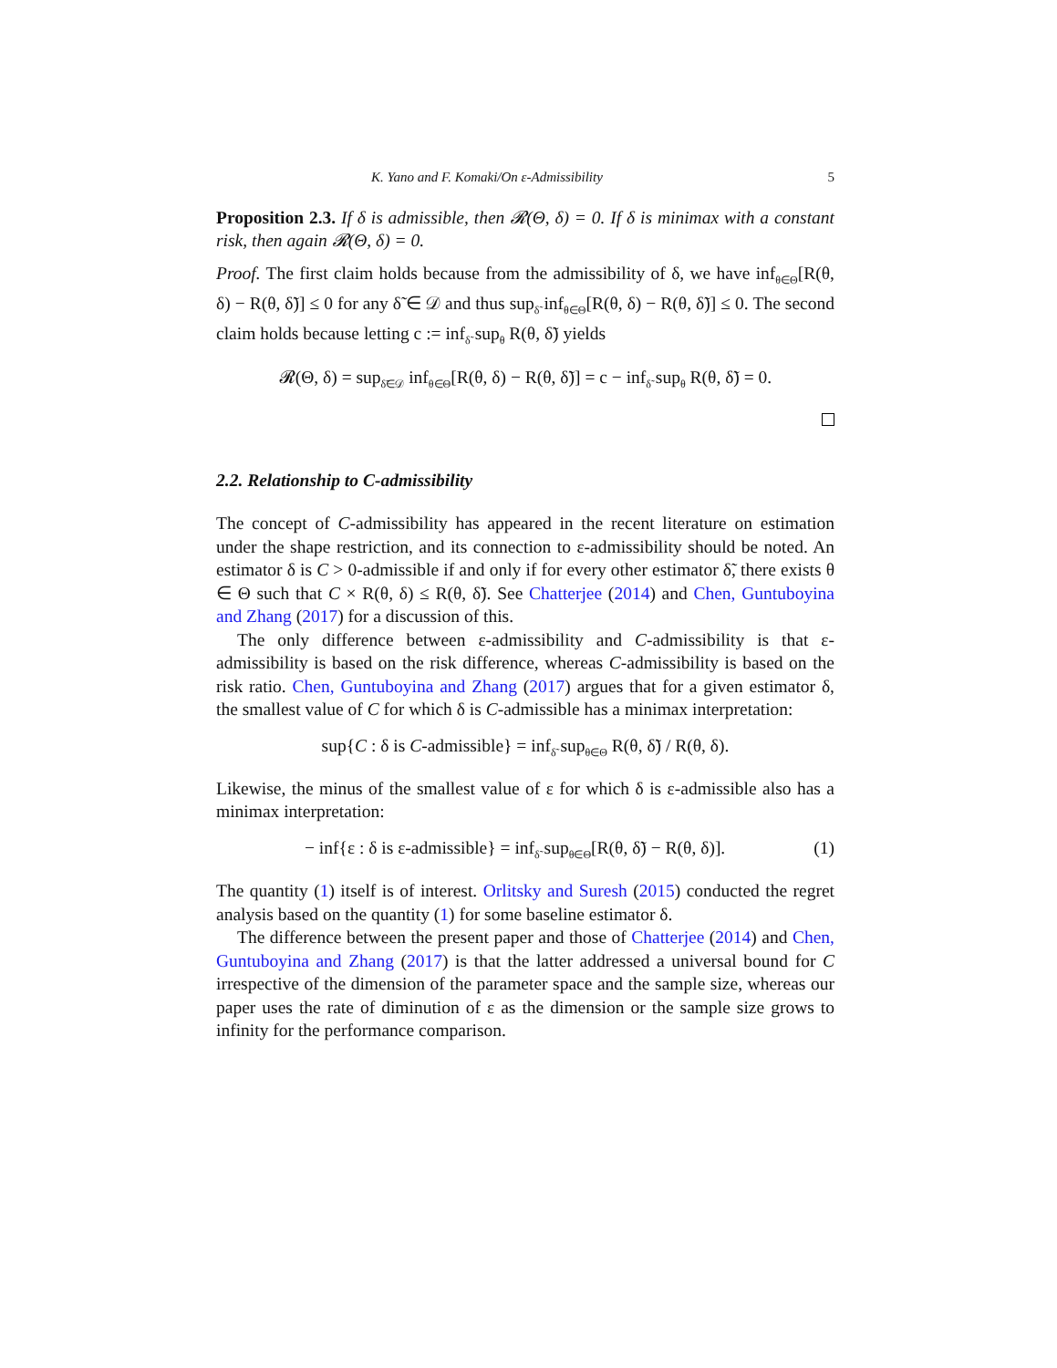K. Yano and F. Komaki/On ε-Admissibility 5
Proposition 2.3. If δ is admissible, then 𝓡(Θ, δ) = 0. If δ is minimax with a constant risk, then again 𝓡(Θ, δ) = 0.
Proof. The first claim holds because from the admissibility of δ, we have inf<sub>θ∈Θ</sub>[R(θ, δ) − R(θ, δ̃)] ≤ 0 for any δ̃ ∈ 𝒟 and thus sup<sub>δ̃</sub> inf<sub>θ∈Θ</sub>[R(θ, δ) − R(θ, δ̃)] ≤ 0. The second claim holds because letting c := inf<sub>δ̃</sub> sup<sub>θ</sub> R(θ, δ̃) yields
𝓡(Θ, δ) = sup<sub>δ̃∈𝒟</sub> inf<sub>θ∈Θ</sub>[R(θ, δ) − R(θ, δ̃)] = c − inf<sub>δ̃</sub> sup<sub>θ</sub> R(θ, δ̃) = 0.
2.2. Relationship to C-admissibility
The concept of C-admissibility has appeared in the recent literature on estimation under the shape restriction, and its connection to ε-admissibility should be noted. An estimator δ is C > 0-admissible if and only if for every other estimator δ̃, there exists θ ∈ Θ such that C × R(θ, δ) ≤ R(θ, δ̃). See Chatterjee (2014) and Chen, Guntuboyina and Zhang (2017) for a discussion of this.
The only difference between ε-admissibility and C-admissibility is that ε-admissibility is based on the risk difference, whereas C-admissibility is based on the risk ratio. Chen, Guntuboyina and Zhang (2017) argues that for a given estimator δ, the smallest value of C for which δ is C-admissible has a minimax interpretation:
sup{C : δ is C-admissible} = inf<sub>δ̃</sub> sup<sub>θ∈Θ</sub> R(θ, δ̃) / R(θ, δ).
Likewise, the minus of the smallest value of ε for which δ is ε-admissible also has a minimax interpretation:
− inf{ε : δ is ε-admissible} = inf<sub>δ̃</sub> sup<sub>θ∈Θ</sub>[R(θ, δ̃) − R(θ, δ)]. (1)
The quantity (1) itself is of interest. Orlitsky and Suresh (2015) conducted the regret analysis based on the quantity (1) for some baseline estimator δ.
The difference between the present paper and those of Chatterjee (2014) and Chen, Guntuboyina and Zhang (2017) is that the latter addressed a universal bound for C irrespective of the dimension of the parameter space and the sample size, whereas our paper uses the rate of diminution of ε as the dimension or the sample size grows to infinity for the performance comparison.